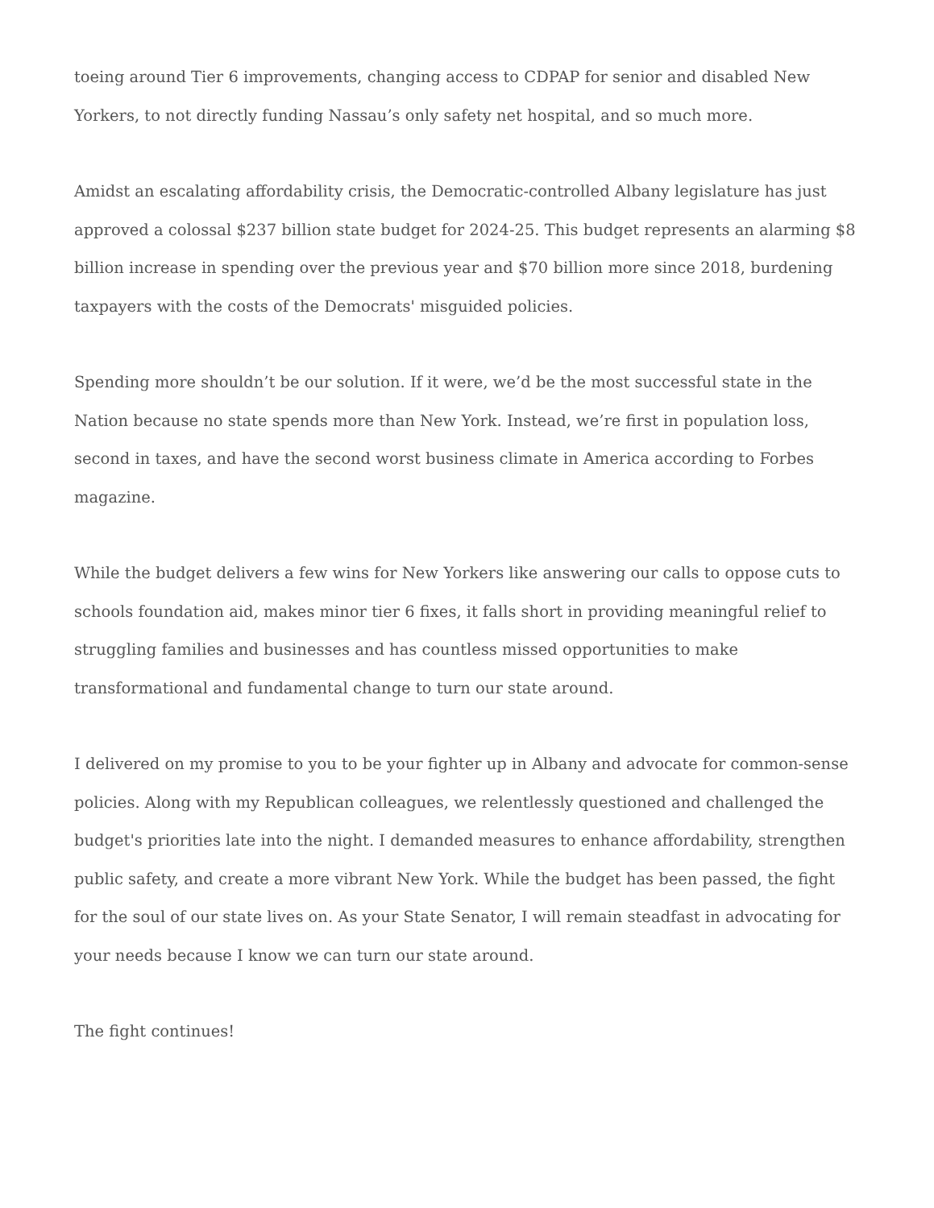toeing around Tier 6 improvements, changing access to CDPAP for senior and disabled New Yorkers, to not directly funding Nassau’s only safety net hospital, and so much more.
Amidst an escalating affordability crisis, the Democratic-controlled Albany legislature has just approved a colossal $237 billion state budget for 2024-25. This budget represents an alarming $8 billion increase in spending over the previous year and $70 billion more since 2018, burdening taxpayers with the costs of the Democrats' misguided policies.
Spending more shouldn’t be our solution. If it were, we’d be the most successful state in the Nation because no state spends more than New York. Instead, we’re first in population loss, second in taxes, and have the second worst business climate in America according to Forbes magazine.
While the budget delivers a few wins for New Yorkers like answering our calls to oppose cuts to schools foundation aid, makes minor tier 6 fixes, it falls short in providing meaningful relief to struggling families and businesses and has countless missed opportunities to make transformational and fundamental change to turn our state around.
I delivered on my promise to you to be your fighter up in Albany and advocate for common-sense policies. Along with my Republican colleagues, we relentlessly questioned and challenged the budget's priorities late into the night. I demanded measures to enhance affordability, strengthen public safety, and create a more vibrant New York. While the budget has been passed, the fight for the soul of our state lives on. As your State Senator, I will remain steadfast in advocating for your needs because I know we can turn our state around.
The fight continues!